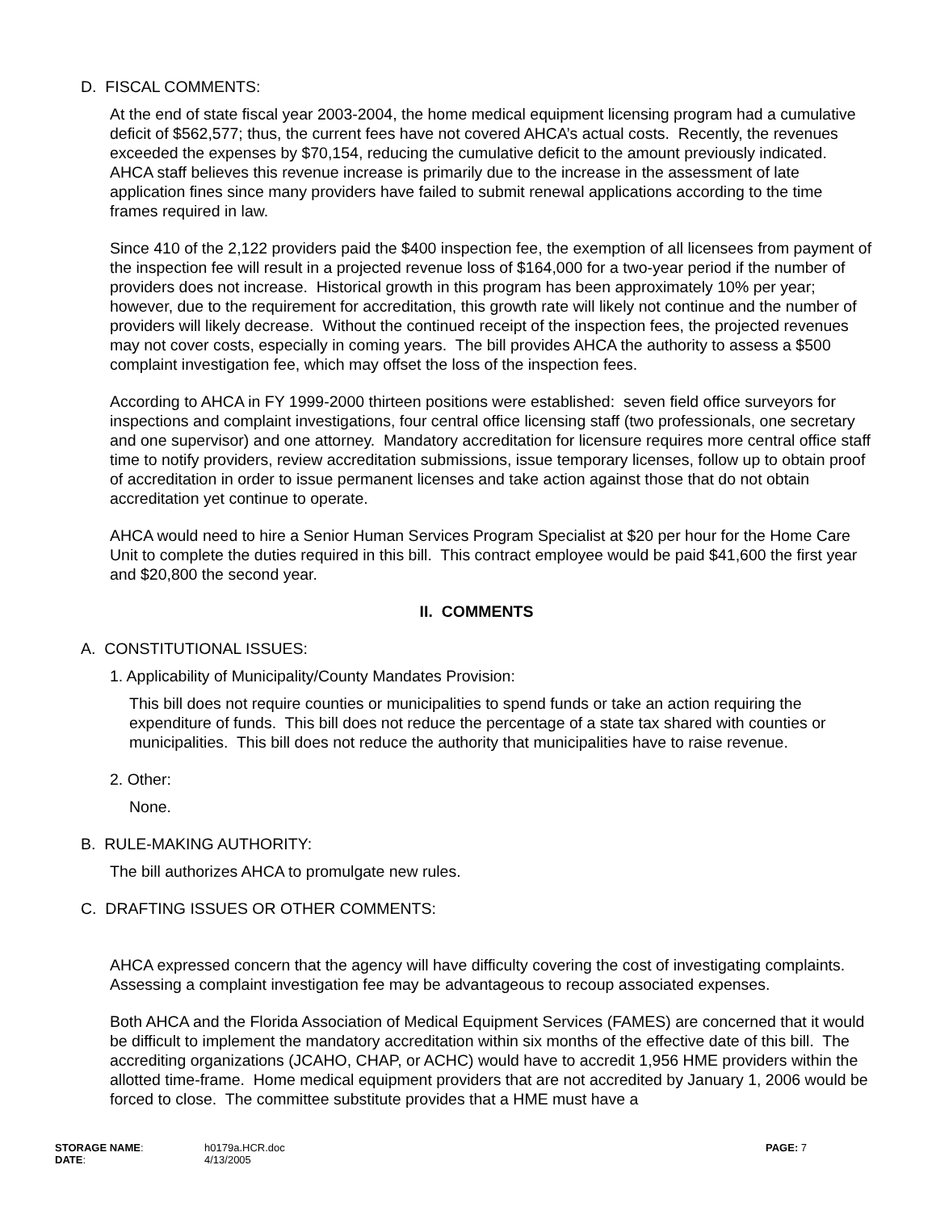D. FISCAL COMMENTS:
At the end of state fiscal year 2003-2004, the home medical equipment licensing program had a cumulative deficit of $562,577; thus, the current fees have not covered AHCA’s actual costs. Recently, the revenues exceeded the expenses by $70,154, reducing the cumulative deficit to the amount previously indicated. AHCA staff believes this revenue increase is primarily due to the increase in the assessment of late application fines since many providers have failed to submit renewal applications according to the time frames required in law.
Since 410 of the 2,122 providers paid the $400 inspection fee, the exemption of all licensees from payment of the inspection fee will result in a projected revenue loss of $164,000 for a two-year period if the number of providers does not increase. Historical growth in this program has been approximately 10% per year; however, due to the requirement for accreditation, this growth rate will likely not continue and the number of providers will likely decrease. Without the continued receipt of the inspection fees, the projected revenues may not cover costs, especially in coming years. The bill provides AHCA the authority to assess a $500 complaint investigation fee, which may offset the loss of the inspection fees.
According to AHCA in FY 1999-2000 thirteen positions were established: seven field office surveyors for inspections and complaint investigations, four central office licensing staff (two professionals, one secretary and one supervisor) and one attorney. Mandatory accreditation for licensure requires more central office staff time to notify providers, review accreditation submissions, issue temporary licenses, follow up to obtain proof of accreditation in order to issue permanent licenses and take action against those that do not obtain accreditation yet continue to operate.
AHCA would need to hire a Senior Human Services Program Specialist at $20 per hour for the Home Care Unit to complete the duties required in this bill. This contract employee would be paid $41,600 the first year and $20,800 the second year.
II. COMMENTS
A. CONSTITUTIONAL ISSUES:
1. Applicability of Municipality/County Mandates Provision:
This bill does not require counties or municipalities to spend funds or take an action requiring the expenditure of funds. This bill does not reduce the percentage of a state tax shared with counties or municipalities. This bill does not reduce the authority that municipalities have to raise revenue.
2. Other:
None.
B. RULE-MAKING AUTHORITY:
The bill authorizes AHCA to promulgate new rules.
C. DRAFTING ISSUES OR OTHER COMMENTS:
AHCA expressed concern that the agency will have difficulty covering the cost of investigating complaints. Assessing a complaint investigation fee may be advantageous to recoup associated expenses.
Both AHCA and the Florida Association of Medical Equipment Services (FAMES) are concerned that it would be difficult to implement the mandatory accreditation within six months of the effective date of this bill. The accrediting organizations (JCAHO, CHAP, or ACHC) would have to accredit 1,956 HME providers within the allotted time-frame. Home medical equipment providers that are not accredited by January 1, 2006 would be forced to close. The committee substitute provides that a HME must have a
| STORAGE NAME : | h0179a.HCR.doc | PAGE: 7 |
| DATE : | 4/13/2005 | |